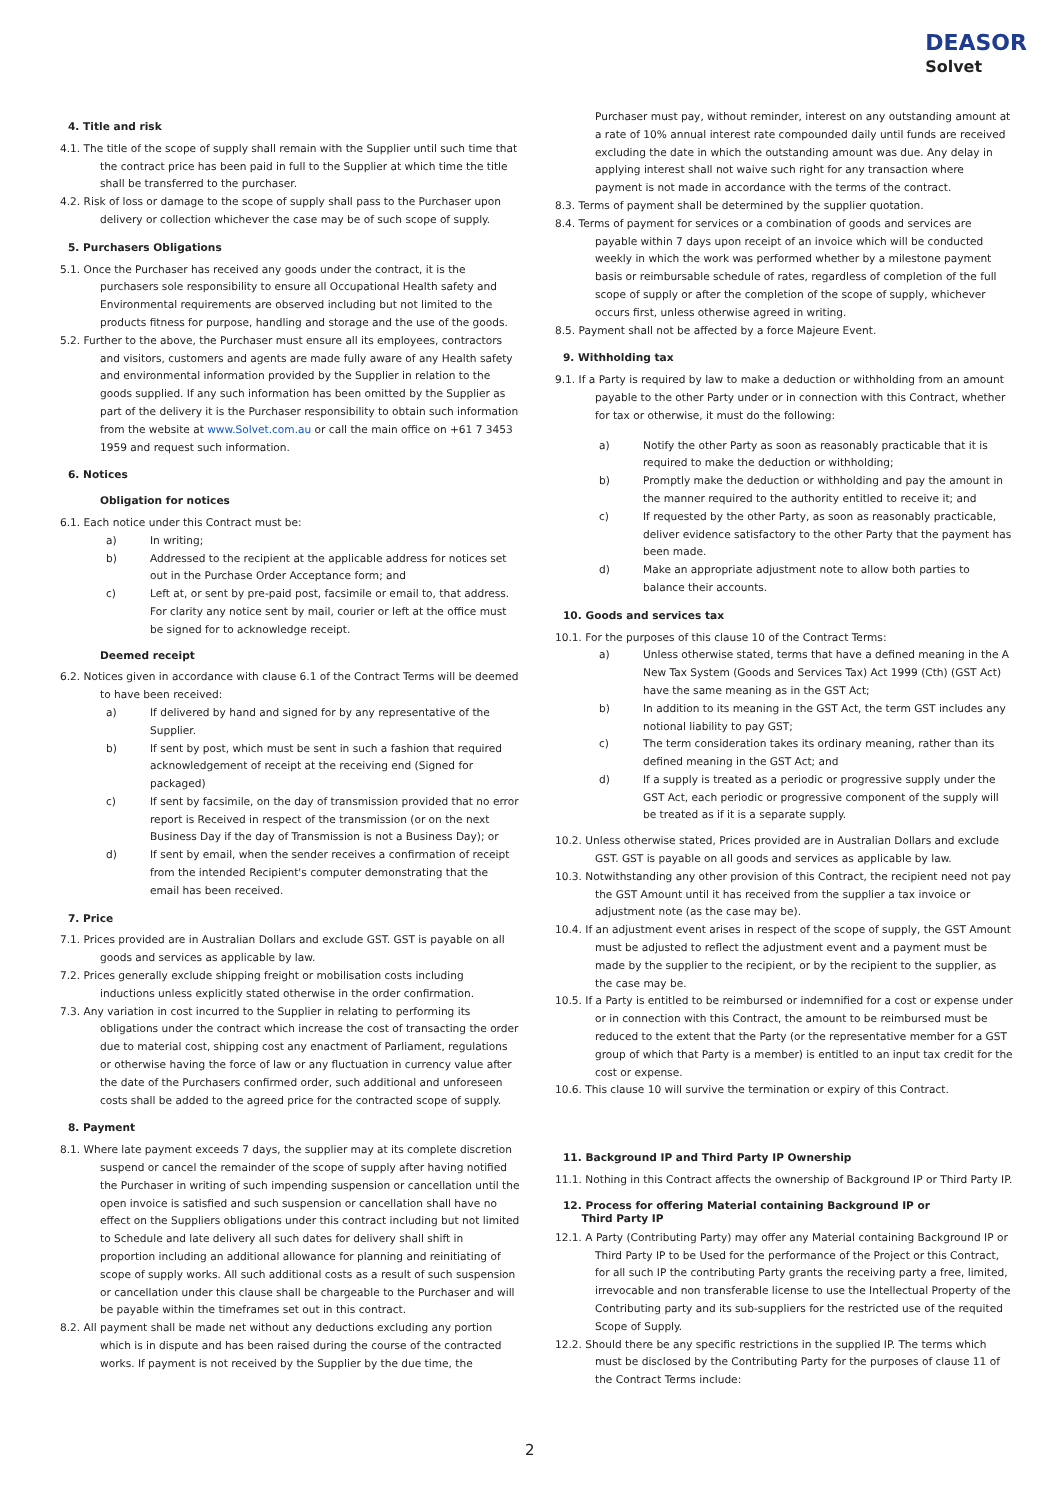DEASOR
Solvet
4. Title and risk
4.1. The title of the scope of supply shall remain with the Supplier until such time that the contract price has been paid in full to the Supplier at which time the title shall be transferred to the purchaser.
4.2. Risk of loss or damage to the scope of supply shall pass to the Purchaser upon delivery or collection whichever the case may be of such scope of supply.
5. Purchasers Obligations
5.1. Once the Purchaser has received any goods under the contract, it is the purchasers sole responsibility to ensure all Occupational Health safety and Environmental requirements are observed including but not limited to the products fitness for purpose, handling and storage and the use of the goods.
5.2. Further to the above, the Purchaser must ensure all its employees, contractors and visitors, customers and agents are made fully aware of any Health safety and environmental information provided by the Supplier in relation to the goods supplied. If any such information has been omitted by the Supplier as part of the delivery it is the Purchaser responsibility to obtain such information from the website at www.Solvet.com.au or call the main office on +61 7 3453 1959 and request such information.
6. Notices
Obligation for notices
6.1. Each notice under this Contract must be:
a) In writing;
b) Addressed to the recipient at the applicable address for notices set out in the Purchase Order Acceptance form; and
c) Left at, or sent by pre-paid post, facsimile or email to, that address. For clarity any notice sent by mail, courier or left at the office must be signed for to acknowledge receipt.
Deemed receipt
6.2. Notices given in accordance with clause 6.1 of the Contract Terms will be deemed to have been received:
a) If delivered by hand and signed for by any representative of the Supplier.
b) If sent by post, which must be sent in such a fashion that required acknowledgement of receipt at the receiving end (Signed for packaged)
c) If sent by facsimile, on the day of transmission provided that no error report is Received in respect of the transmission (or on the next Business Day if the day of Transmission is not a Business Day); or
d) If sent by email, when the sender receives a confirmation of receipt from the intended Recipient's computer demonstrating that the email has been received.
7. Price
7.1. Prices provided are in Australian Dollars and exclude GST. GST is payable on all goods and services as applicable by law.
7.2. Prices generally exclude shipping freight or mobilisation costs including inductions unless explicitly stated otherwise in the order confirmation.
7.3. Any variation in cost incurred to the Supplier in relating to performing its obligations under the contract which increase the cost of transacting the order due to material cost, shipping cost any enactment of Parliament, regulations or otherwise having the force of law or any fluctuation in currency value after the date of the Purchasers confirmed order, such additional and unforeseen costs shall be added to the agreed price for the contracted scope of supply.
8. Payment
8.1. Where late payment exceeds 7 days, the supplier may at its complete discretion suspend or cancel the remainder of the scope of supply after having notified the Purchaser in writing of such impending suspension or cancellation until the open invoice is satisfied and such suspension or cancellation shall have no effect on the Suppliers obligations under this contract including but not limited to Schedule and late delivery all such dates for delivery shall shift in proportion including an additional allowance for planning and reinitiating of scope of supply works. All such additional costs as a result of such suspension or cancellation under this clause shall be chargeable to the Purchaser and will be payable within the timeframes set out in this contract.
8.2. All payment shall be made net without any deductions excluding any portion which is in dispute and has been raised during the course of the contracted works. If payment is not received by the Supplier by the due time, the
Purchaser must pay, without reminder, interest on any outstanding amount at a rate of 10% annual interest rate compounded daily until funds are received excluding the date in which the outstanding amount was due. Any delay in applying interest shall not waive such right for any transaction where payment is not made in accordance with the terms of the contract.
8.3. Terms of payment shall be determined by the supplier quotation.
8.4. Terms of payment for services or a combination of goods and services are payable within 7 days upon receipt of an invoice which will be conducted weekly in which the work was performed whether by a milestone payment basis or reimbursable schedule of rates, regardless of completion of the full scope of supply or after the completion of the scope of supply, whichever occurs first, unless otherwise agreed in writing.
8.5. Payment shall not be affected by a force Majeure Event.
9. Withholding tax
9.1. If a Party is required by law to make a deduction or withholding from an amount payable to the other Party under or in connection with this Contract, whether for tax or otherwise, it must do the following:
a) Notify the other Party as soon as reasonably practicable that it is required to make the deduction or withholding;
b) Promptly make the deduction or withholding and pay the amount in the manner required to the authority entitled to receive it; and
c) If requested by the other Party, as soon as reasonably practicable, deliver evidence satisfactory to the other Party that the payment has been made.
d) Make an appropriate adjustment note to allow both parties to balance their accounts.
10. Goods and services tax
10.1. For the purposes of this clause 10 of the Contract Terms:
a) Unless otherwise stated, terms that have a defined meaning in the A New Tax System (Goods and Services Tax) Act 1999 (Cth) (GST Act) have the same meaning as in the GST Act;
b) In addition to its meaning in the GST Act, the term GST includes any notional liability to pay GST;
c) The term consideration takes its ordinary meaning, rather than its defined meaning in the GST Act; and
d) If a supply is treated as a periodic or progressive supply under the GST Act, each periodic or progressive component of the supply will be treated as if it is a separate supply.
10.2. Unless otherwise stated, Prices provided are in Australian Dollars and exclude GST. GST is payable on all goods and services as applicable by law.
10.3. Notwithstanding any other provision of this Contract, the recipient need not pay the GST Amount until it has received from the supplier a tax invoice or adjustment note (as the case may be).
10.4. If an adjustment event arises in respect of the scope of supply, the GST Amount must be adjusted to reflect the adjustment event and a payment must be made by the supplier to the recipient, or by the recipient to the supplier, as the case may be.
10.5. If a Party is entitled to be reimbursed or indemnified for a cost or expense under or in connection with this Contract, the amount to be reimbursed must be reduced to the extent that the Party (or the representative member for a GST group of which that Party is a member) is entitled to an input tax credit for the cost or expense.
10.6. This clause 10 will survive the termination or expiry of this Contract.
11. Background IP and Third Party IP Ownership
11.1. Nothing in this Contract affects the ownership of Background IP or Third Party IP.
12. Process for offering Material containing Background IP or
Third Party IP
12.1. A Party (Contributing Party) may offer any Material containing Background IP or Third Party IP to be Used for the performance of the Project or this Contract, for all such IP the contributing Party grants the receiving party a free, limited, irrevocable and non transferable license to use the Intellectual Property of the Contributing party and its sub-suppliers for the restricted use of the requited Scope of Supply.
12.2. Should there be any specific restrictions in the supplied IP. The terms which must be disclosed by the Contributing Party for the purposes of clause 11 of the Contract Terms include:
2